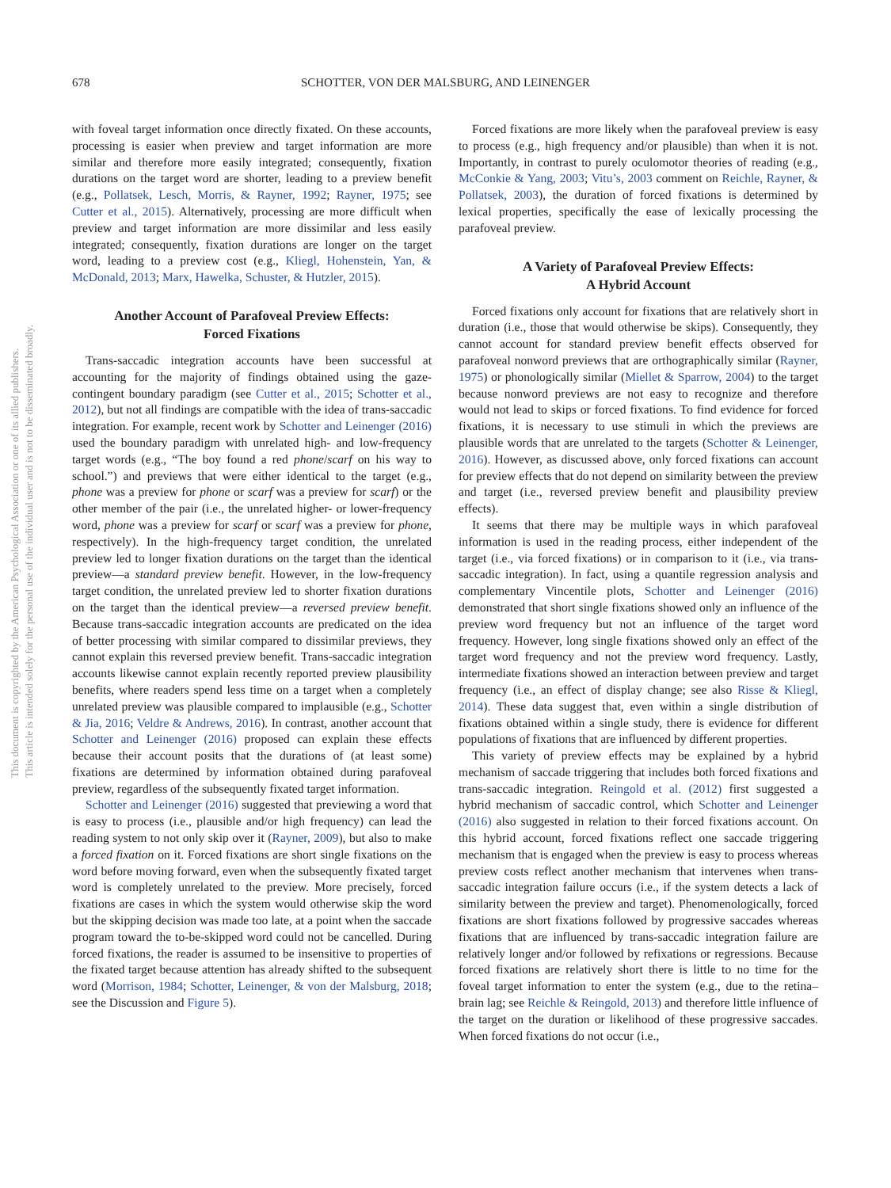This document is copyrighted by the American Psychological Association or one of its allied publishers.
This article is intended solely for the personal use of the individual user and is not to be disseminated broadly.
678 SCHOTTER, VON DER MALSBURG, AND LEINENGER
with foveal target information once directly fixated. On these accounts, processing is easier when preview and target information are more similar and therefore more easily integrated; consequently, fixation durations on the target word are shorter, leading to a preview benefit (e.g., Pollatsek, Lesch, Morris, & Rayner, 1992; Rayner, 1975; see Cutter et al., 2015). Alternatively, processing are more difficult when preview and target information are more dissimilar and less easily integrated; consequently, fixation durations are longer on the target word, leading to a preview cost (e.g., Kliegl, Hohenstein, Yan, & McDonald, 2013; Marx, Hawelka, Schuster, & Hutzler, 2015).
Another Account of Parafoveal Preview Effects:
Forced Fixations
Trans-saccadic integration accounts have been successful at accounting for the majority of findings obtained using the gaze-contingent boundary paradigm (see Cutter et al., 2015; Schotter et al., 2012), but not all findings are compatible with the idea of trans-saccadic integration. For example, recent work by Schotter and Leinenger (2016) used the boundary paradigm with unrelated high- and low-frequency target words (e.g., “The boy found a red phone/scarf on his way to school.”) and previews that were either identical to the target (e.g., phone was a preview for phone or scarf was a preview for scarf) or the other member of the pair (i.e., the unrelated higher- or lower-frequency word, phone was a preview for scarf or scarf was a preview for phone, respectively). In the high-frequency target condition, the unrelated preview led to longer fixation durations on the target than the identical preview—a standard preview benefit. However, in the low-frequency target condition, the unrelated preview led to shorter fixation durations on the target than the identical preview—a reversed preview benefit. Because trans-saccadic integration accounts are predicated on the idea of better processing with similar compared to dissimilar previews, they cannot explain this reversed preview benefit. Trans-saccadic integration accounts likewise cannot explain recently reported preview plausibility benefits, where readers spend less time on a target when a completely unrelated preview was plausible compared to implausible (e.g., Schotter & Jia, 2016; Veldre & Andrews, 2016). In contrast, another account that Schotter and Leinenger (2016) proposed can explain these effects because their account posits that the durations of (at least some) fixations are determined by information obtained during parafoveal preview, regardless of the subsequently fixated target information.
Schotter and Leinenger (2016) suggested that previewing a word that is easy to process (i.e., plausible and/or high frequency) can lead the reading system to not only skip over it (Rayner, 2009), but also to make a forced fixation on it. Forced fixations are short single fixations on the word before moving forward, even when the subsequently fixated target word is completely unrelated to the preview. More precisely, forced fixations are cases in which the system would otherwise skip the word but the skipping decision was made too late, at a point when the saccade program toward the to-be-skipped word could not be cancelled. During forced fixations, the reader is assumed to be insensitive to properties of the fixated target because attention has already shifted to the subsequent word (Morrison, 1984; Schotter, Leinenger, & von der Malsburg, 2018; see the Discussion and Figure 5).
Forced fixations are more likely when the parafoveal preview is easy to process (e.g., high frequency and/or plausible) than when it is not. Importantly, in contrast to purely oculomotor theories of reading (e.g., McConkie & Yang, 2003; Vitu’s, 2003 comment on Reichle, Rayner, & Pollatsek, 2003), the duration of forced fixations is determined by lexical properties, specifically the ease of lexically processing the parafoveal preview.
A Variety of Parafoveal Preview Effects:
A Hybrid Account
Forced fixations only account for fixations that are relatively short in duration (i.e., those that would otherwise be skips). Consequently, they cannot account for standard preview benefit effects observed for parafoveal nonword previews that are orthographically similar (Rayner, 1975) or phonologically similar (Miellet & Sparrow, 2004) to the target because nonword previews are not easy to recognize and therefore would not lead to skips or forced fixations. To find evidence for forced fixations, it is necessary to use stimuli in which the previews are plausible words that are unrelated to the targets (Schotter & Leinenger, 2016). However, as discussed above, only forced fixations can account for preview effects that do not depend on similarity between the preview and target (i.e., reversed preview benefit and plausibility preview effects).
It seems that there may be multiple ways in which parafoveal information is used in the reading process, either independent of the target (i.e., via forced fixations) or in comparison to it (i.e., via trans-saccadic integration). In fact, using a quantile regression analysis and complementary Vincentile plots, Schotter and Leinenger (2016) demonstrated that short single fixations showed only an influence of the preview word frequency but not an influence of the target word frequency. However, long single fixations showed only an effect of the target word frequency and not the preview word frequency. Lastly, intermediate fixations showed an interaction between preview and target frequency (i.e., an effect of display change; see also Risse & Kliegl, 2014). These data suggest that, even within a single distribution of fixations obtained within a single study, there is evidence for different populations of fixations that are influenced by different properties.
This variety of preview effects may be explained by a hybrid mechanism of saccade triggering that includes both forced fixations and trans-saccadic integration. Reingold et al. (2012) first suggested a hybrid mechanism of saccadic control, which Schotter and Leinenger (2016) also suggested in relation to their forced fixations account. On this hybrid account, forced fixations reflect one saccade triggering mechanism that is engaged when the preview is easy to process whereas preview costs reflect another mechanism that intervenes when trans-saccadic integration failure occurs (i.e., if the system detects a lack of similarity between the preview and target). Phenomenologically, forced fixations are short fixations followed by progressive saccades whereas fixations that are influenced by trans-saccadic integration failure are relatively longer and/or followed by refixations or regressions. Because forced fixations are relatively short there is little to no time for the foveal target information to enter the system (e.g., due to the retina–brain lag; see Reichle & Reingold, 2013) and therefore little influence of the target on the duration or likelihood of these progressive saccades. When forced fixations do not occur (i.e.,